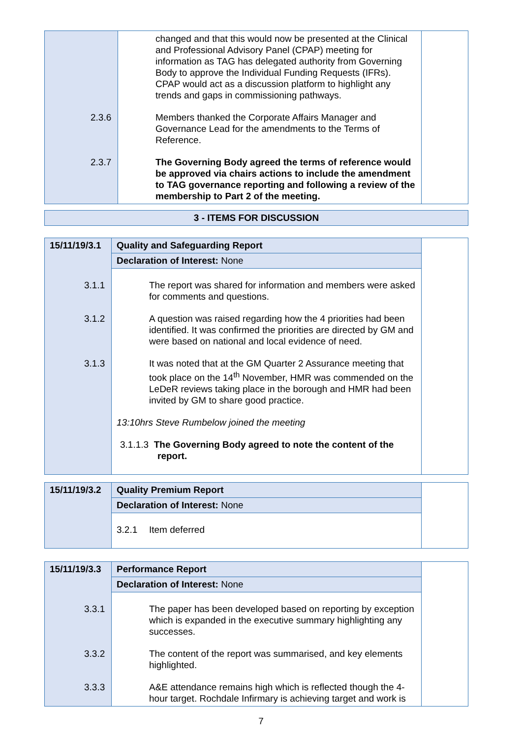| | changed and that this would now be presented at the Clinical and Professional Advisory Panel (CPAP) meeting for information as TAG has delegated authority from Governing Body to approve the Individual Funding Requests (IFRs). CPAP would act as a discussion platform to highlight any trends and gaps in commissioning pathways. 2.3.6 Members thanked the Corporate Affairs Manager and Governance Lead for the amendments to the Terms of Reference. 2.3.7 The Governing Body agreed the terms of reference would be approved via chairs actions to include the amendment to TAG governance reporting and following a review of the membership to Part 2 of the meeting. | |
| 3 - ITEMS FOR DISCUSSION |
| 15/11/19/3.1 | Quality and Safeguarding Report | |
| | Declaration of Interest: None | |
| | 3.1.1 The report was shared for information and members were asked for comments and questions. 3.1.2 A question was raised regarding how the 4 priorities had been identified. It was confirmed the priorities are directed by GM and were based on national and local evidence of need. 3.1.3 It was noted that at the GM Quarter 2 Assurance meeting that took place on the 14<sup>th</sup> November, HMR was commended on the LeDeR reviews taking place in the borough and HMR had been invited by GM to share good practice. 13:10hrs Steve Rumbelow joined the meeting 3.1.1.3 The Governing Body agreed to note the content of the report. | |
| 15/11/19/3.2 | Quality Premium Report | |
| | Declaration of Interest: None | |
| | 3.2.1 Item deferred | |
| 15/11/19/3.3 | Performance Report | |
| | Declaration of Interest: None | |
| | 3.3.1 The paper has been developed based on reporting by exception which is expanded in the executive summary highlighting any successes. 3.3.2 The content of the report was summarised, and key elements highlighted. 3.3.3 A&E attendance remains high which is reflected though the 4-hour target. Rochdale Infirmary is achieving target and work is | |
7